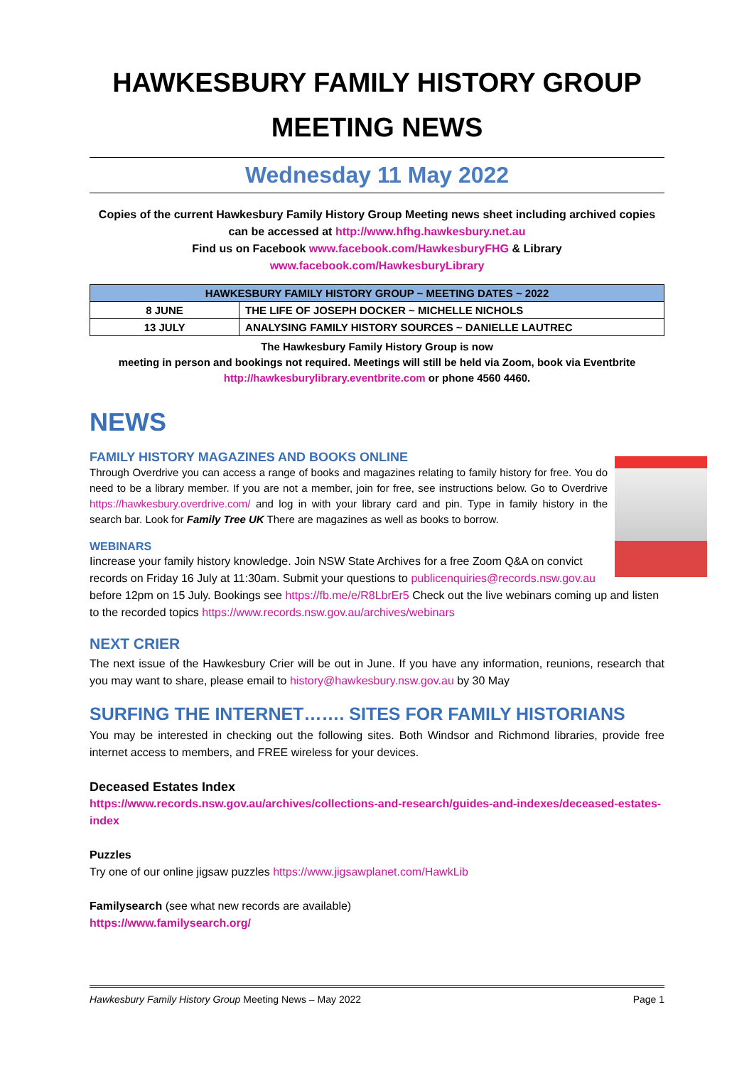HAWKESBURY FAMILY HISTORY GROUP
MEETING NEWS
Wednesday 11 May 2022
Copies of the current Hawkesbury Family History Group Meeting news sheet including archived copies can be accessed at http://www.hfhg.hawkesbury.net.au
Find us on Facebook www.facebook.com/HawkesburyFHG & Library
www.facebook.com/HawkesburyLibrary
| HAWKESBURY FAMILY HISTORY GROUP ~ MEETING DATES ~ 2022 | |
| --- | --- |
| 8 JUNE | THE LIFE OF JOSEPH DOCKER ~ MICHELLE NICHOLS |
| 13 JULY | ANALYSING FAMILY HISTORY SOURCES ~ DANIELLE LAUTREC |
The Hawkesbury Family History Group is now
meeting in person and bookings not required. Meetings will still be held via Zoom, book via Eventbrite
http://hawkesburylibrary.eventbrite.com or phone 4560 4460.
NEWS
FAMILY HISTORY MAGAZINES AND BOOKS ONLINE
Through Overdrive you can access a range of books and magazines relating to family history for free. You do need to be a library member. If you are not a member, join for free, see instructions below. Go to Overdrive https://hawkesbury.overdrive.com/ and log in with your library card and pin. Type in family history in the search bar. Look for Family Tree UK There are magazines as well as books to borrow.
WEBINARS
Iincrease your family history knowledge. Join NSW State Archives for a free Zoom Q&A on convict records on Friday 16 July at 11:30am. Submit your questions to publicenquiries@records.nsw.gov.au before 12pm on 15 July. Bookings see https://fb.me/e/R8LbrEr5 Check out the live webinars coming up and listen to the recorded topics https://www.records.nsw.gov.au/archives/webinars
NEXT CRIER
The next issue of the Hawkesbury Crier will be out in June. If you have any information, reunions, research that you may want to share, please email to history@hawkesbury.nsw.gov.au by 30 May
SURFING THE INTERNET……. SITES FOR FAMILY HISTORIANS
You may be interested in checking out the following sites. Both Windsor and Richmond libraries, provide free internet access to members, and FREE wireless for your devices.
Deceased Estates Index
https://www.records.nsw.gov.au/archives/collections-and-research/guides-and-indexes/deceased-estates-index
Puzzles
Try one of our online jigsaw puzzles https://www.jigsawplanet.com/HawkLib
Familysearch (see what new records are available)
https://www.familysearch.org/
Hawkesbury Family History Group Meeting News – May 2022 Page 1